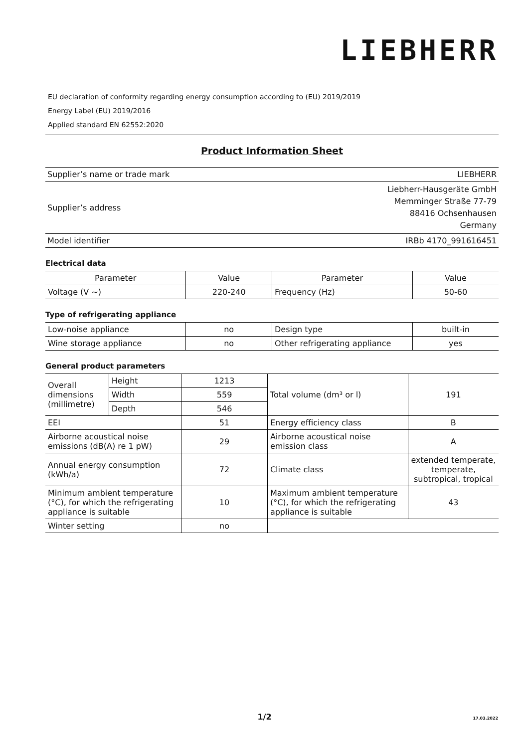LIEBHERR
EU declaration of conformity regarding energy consumption according to (EU) 2019/2019
Energy Label (EU) 2019/2016
Applied standard EN 62552:2020
Product Information Sheet
| Supplier’s name or trade mark | LIEBHERR |
| Supplier’s address | Liebherr-Hausgeräte GmbH Memminger Straße 77-79 88416 Ochsenhausen Germany |
| Model identifier | IRBb 4170_991616451 |
Electrical data
| Parameter | Value | Parameter | Value |
| --- | --- | --- | --- |
| Voltage (V ~) | 220-240 | Frequency (Hz) | 50-60 |
Type of refrigerating appliance
| Low-noise appliance | no | Design type | built-in |
| Wine storage appliance | no | Other refrigerating appliance | yes |
General product parameters
| Overall dimensions (millimetre) | Height | 1213 | Total volume (dm³ or l) | 191 |
| | Width | 559 | | |
| | Depth | 546 | | |
| EEI | | 51 | Energy efficiency class | B |
| Airborne acoustical noise emissions (dB(A) re 1 pW) | | 29 | Airborne acoustical noise emission class | A |
| Annual energy consumption (kWh/a) | | 72 | Climate class | extended temperate, temperate, subtropical, tropical |
| Minimum ambient temperature (°C), for which the refrigerating appliance is suitable | | 10 | Maximum ambient temperature (°C), for which the refrigerating appliance is suitable | 43 |
| Winter setting | | no | | |
1/2 17.03.2022